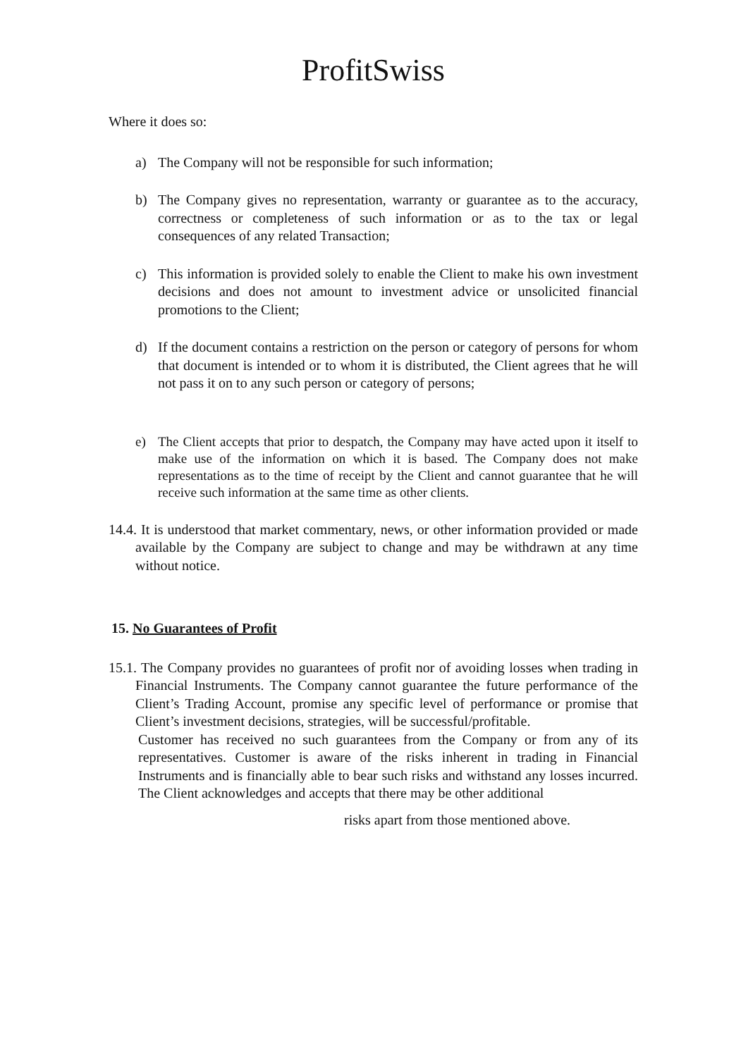ProfitSwiss
Where it does so:
a) The Company will not be responsible for such information;
b) The Company gives no representation, warranty or guarantee as to the accuracy, correctness or completeness of such information or as to the tax or legal consequences of any related Transaction;
c) This information is provided solely to enable the Client to make his own investment decisions and does not amount to investment advice or unsolicited financial promotions to the Client;
d) If the document contains a restriction on the person or category of persons for whom that document is intended or to whom it is distributed, the Client agrees that he will not pass it on to any such person or category of persons;
e) The Client accepts that prior to despatch, the Company may have acted upon it itself to make use of the information on which it is based. The Company does not make representations as to the time of receipt by the Client and cannot guarantee that he will receive such information at the same time as other clients.
14.4. It is understood that market commentary, news, or other information provided or made available by the Company are subject to change and may be withdrawn at any time without notice.
15. No Guarantees of Profit
15.1. The Company provides no guarantees of profit nor of avoiding losses when trading in Financial Instruments. The Company cannot guarantee the future performance of the Client’s Trading Account, promise any specific level of performance or promise that Client’s investment decisions, strategies, will be successful/profitable.
Customer has received no such guarantees from the Company or from any of its representatives. Customer is aware of the risks inherent in trading in Financial Instruments and is financially able to bear such risks and withstand any losses incurred. The Client acknowledges and accepts that there may be other additional
risks apart from those mentioned above.